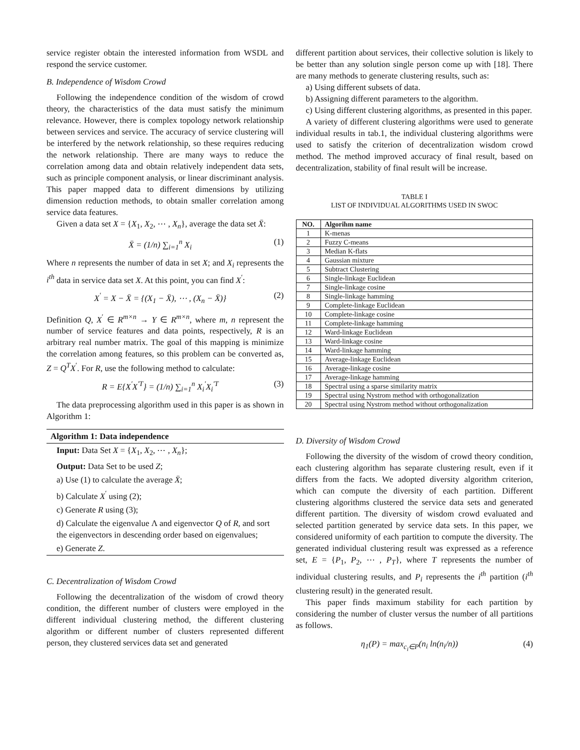service register obtain the interested information from WSDL and respond the service customer.
B. Independence of Wisdom Crowd
Following the independence condition of the wisdom of crowd theory, the characteristics of the data must satisfy the minimum relevance. However, there is complex topology network relationship between services and service. The accuracy of service clustering will be interfered by the network relationship, so these requires reducing the network relationship. There are many ways to reduce the correlation among data and obtain relatively independent data sets, such as principle component analysis, or linear discriminant analysis. This paper mapped data to different dimensions by utilizing dimension reduction methods, to obtain smaller correlation among service data features.
Given a data set X = {X<sub>1</sub>, X<sub>2</sub>, ⋯ , X<sub>n</sub>}, average the data set X̄:
X̄ = (1/n) ∑<sub>i=1</sub><sup>n</sup> X<sub>i</sub> (1)
Where n represents the number of data in set X; and X<sub>i</sub> represents the i<sup>th</sup> data in service data set X. At this point, you can find X<sup>′</sup>:
X<sup>′</sup> = X − X̄ = {(X<sub>1</sub> − X̄), ⋯ , (X<sub>n</sub> − X̄)} (2)
Definition Q, X<sup>′</sup> ∈ R<sup>m×n</sup> → Y ∈ R<sup>m×n</sup>, where m, n represent the number of service features and data points, respectively, R is an arbitrary real number matrix. The goal of this mapping is minimize the correlation among features, so this problem can be converted as, Z = Q<sup>T</sup>X<sup>′</sup>. For R, use the following method to calculate:
R = E{X<sup>′</sup>X<sup>′T</sup>} = (1/n) ∑<sub>i=1</sub><sup>n</sup> X<sub>i</sub><sup>′</sup>X<sub>i</sub><sup>′T</sup> (3)
The data preprocessing algorithm used in this paper is as shown in Algorithm 1:
Algorithm 1: Data independence
Input: Data Set X = {X<sub>1</sub>, X<sub>2</sub>, ⋯ , X<sub>n</sub>};
Output: Data Set to be used Z;
a) Use (1) to calculate the average X̄;
b) Calculate X<sup>′</sup> using (2);
c) Generate R using (3);
d) Calculate the eigenvalue Λ and eigenvector Q of R, and sort the eigenvectors in descending order based on eigenvalues;
e) Generate Z.
C. Decentralization of Wisdom Crowd
Following the decentralization of the wisdom of crowd theory condition, the different number of clusters were employed in the different individual clustering method, the different clustering algorithm or different number of clusters represented different person, they clustered services data set and generated
different partition about services, their collective solution is likely to be better than any solution single person come up with [18]. There are many methods to generate clustering results, such as:
a) Using different subsets of data.
b) Assigning different parameters to the algorithm.
c) Using different clustering algorithms, as presented in this paper.
A variety of different clustering algorithms were used to generate individual results in tab.1, the individual clustering algorithms were used to satisfy the criterion of decentralization wisdom crowd method. The method improved accuracy of final result, based on decentralization, stability of final result will be increase.
TABLE I
LIST OF INDIVIDUAL ALGORITHMS USED IN SWOC
| NO. | Algorihm name |
| --- | --- |
| 1 | K-menas |
| 2 | Fuzzy C-means |
| 3 | Median K-flats |
| 4 | Gaussian mixture |
| 5 | Subtract Clustering |
| 6 | Single-linkage Euclidean |
| 7 | Single-linkage cosine |
| 8 | Single-linkage hamming |
| 9 | Complete-linkage Euclidean |
| 10 | Complete-linkage cosine |
| 11 | Complete-linkage hamming |
| 12 | Ward-linkage Euclidean |
| 13 | Ward-linkage cosine |
| 14 | Ward-linkage hamming |
| 15 | Average-linkage Euclidean |
| 16 | Average-linkage cosine |
| 17 | Average-linkage hamming |
| 18 | Spectral using a sparse similarity matrix |
| 19 | Spectral using Nystrom method with orthogonalization |
| 20 | Spectral using Nystrom method without orthogonalization |
D. Diversity of Wisdom Crowd
Following the diversity of the wisdom of crowd theory condition, each clustering algorithm has separate clustering result, even if it differs from the facts. We adopted diversity algorithm criterion, which can compute the diversity of each partition. Different clustering algorithms clustered the service data sets and generated different partition. The diversity of wisdom crowd evaluated and selected partition generated by service data sets. In this paper, we considered uniformity of each partition to compute the diversity. The generated individual clustering result was expressed as a reference set, E = {P<sub>1</sub>, P<sub>2</sub>, ⋯ , P<sub>T</sub>}, where T represents the number of individual clustering results, and P<sub>i</sub> represents the i<sup>th</sup> partition (i<sup>th</sup> clustering result) in the generated result.
This paper finds maximum stability for each partition by considering the number of cluster versus the number of all partitions as follows.
η<sub>1</sub>(P) = max<sub>c<sub>i</sub>∈P</sub>(n<sub>i</sub> ln(n<sub>i</sub>/n)) (4)